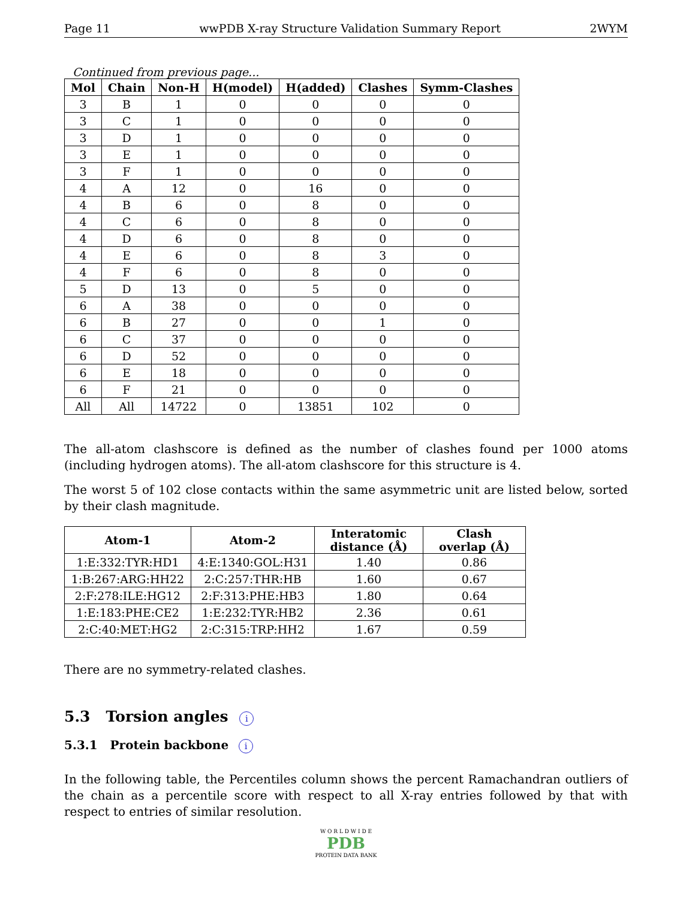Page 11 wwPDB X-ray Structure Validation Summary Report 2WYM
Continued from previous page...
| Mol | Chain | Non-H | H(model) | H(added) | Clashes | Symm-Clashes |
| --- | --- | --- | --- | --- | --- | --- |
| 3 | B | 1 | 0 | 0 | 0 | 0 |
| 3 | C | 1 | 0 | 0 | 0 | 0 |
| 3 | D | 1 | 0 | 0 | 0 | 0 |
| 3 | E | 1 | 0 | 0 | 0 | 0 |
| 3 | F | 1 | 0 | 0 | 0 | 0 |
| 4 | A | 12 | 0 | 16 | 0 | 0 |
| 4 | B | 6 | 0 | 8 | 0 | 0 |
| 4 | C | 6 | 0 | 8 | 0 | 0 |
| 4 | D | 6 | 0 | 8 | 0 | 0 |
| 4 | E | 6 | 0 | 8 | 3 | 0 |
| 4 | F | 6 | 0 | 8 | 0 | 0 |
| 5 | D | 13 | 0 | 5 | 0 | 0 |
| 6 | A | 38 | 0 | 0 | 0 | 0 |
| 6 | B | 27 | 0 | 0 | 1 | 0 |
| 6 | C | 37 | 0 | 0 | 0 | 0 |
| 6 | D | 52 | 0 | 0 | 0 | 0 |
| 6 | E | 18 | 0 | 0 | 0 | 0 |
| 6 | F | 21 | 0 | 0 | 0 | 0 |
| All | All | 14722 | 0 | 13851 | 102 | 0 |
The all-atom clashscore is defined as the number of clashes found per 1000 atoms (including hydrogen atoms). The all-atom clashscore for this structure is 4.
The worst 5 of 102 close contacts within the same asymmetric unit are listed below, sorted by their clash magnitude.
| Atom-1 | Atom-2 | Interatomic distance (Å) | Clash overlap (Å) |
| --- | --- | --- | --- |
| 1:E:332:TYR:HD1 | 4:E:1340:GOL:H31 | 1.40 | 0.86 |
| 1:B:267:ARG:HH22 | 2:C:257:THR:HB | 1.60 | 0.67 |
| 2:F:278:ILE:HG12 | 2:F:313:PHE:HB3 | 1.80 | 0.64 |
| 1:E:183:PHE:CE2 | 1:E:232:TYR:HB2 | 2.36 | 0.61 |
| 2:C:40:MET:HG2 | 2:C:315:TRP:HH2 | 1.67 | 0.59 |
There are no symmetry-related clashes.
5.3 Torsion angles i
5.3.1 Protein backbone i
In the following table, the Percentiles column shows the percent Ramachandran outliers of the chain as a percentile score with respect to all X-ray entries followed by that with respect to entries of similar resolution.
W O R L D W I D E
PDB
PROTEIN DATA BANK